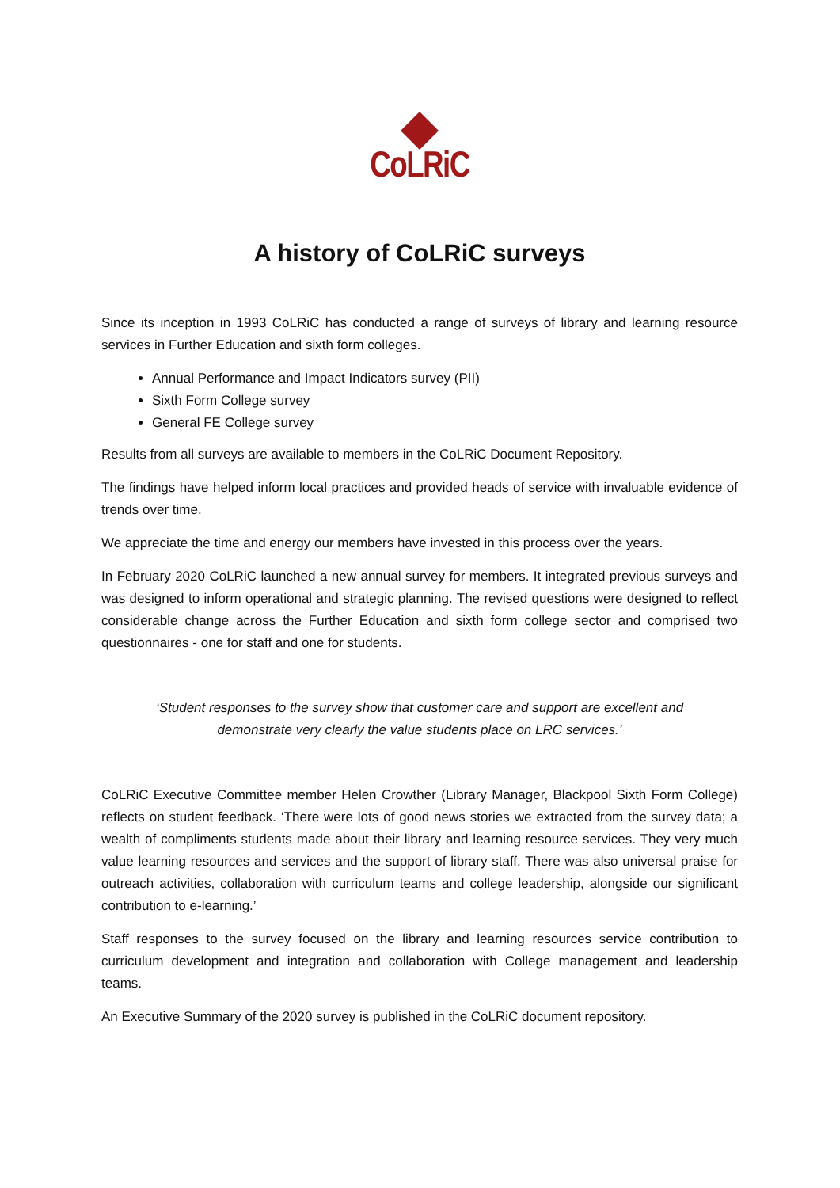CoLRiC
A history of CoLRiC surveys
Since its inception in 1993 CoLRiC has conducted a range of surveys of library and learning resource services in Further Education and sixth form colleges.
Annual Performance and Impact Indicators survey (PII)
Sixth Form College survey
General FE College survey
Results from all surveys are available to members in the CoLRiC Document Repository.
The findings have helped inform local practices and provided heads of service with invaluable evidence of trends over time.
We appreciate the time and energy our members have invested in this process over the years.
In February 2020 CoLRiC launched a new annual survey for members. It integrated previous surveys and was designed to inform operational and strategic planning. The revised questions were designed to reflect considerable change across the Further Education and sixth form college sector and comprised two questionnaires - one for staff and one for students.
‘Student responses to the survey show that customer care and support are excellent and demonstrate very clearly the value students place on LRC services.’
CoLRiC Executive Committee member Helen Crowther (Library Manager, Blackpool Sixth Form College) reflects on student feedback. ‘There were lots of good news stories we extracted from the survey data; a wealth of compliments students made about their library and learning resource services. They very much value learning resources and services and the support of library staff. There was also universal praise for outreach activities, collaboration with curriculum teams and college leadership, alongside our significant contribution to e-learning.’
Staff responses to the survey focused on the library and learning resources service contribution to curriculum development and integration and collaboration with College management and leadership teams.
An Executive Summary of the 2020 survey is published in the CoLRiC document repository.